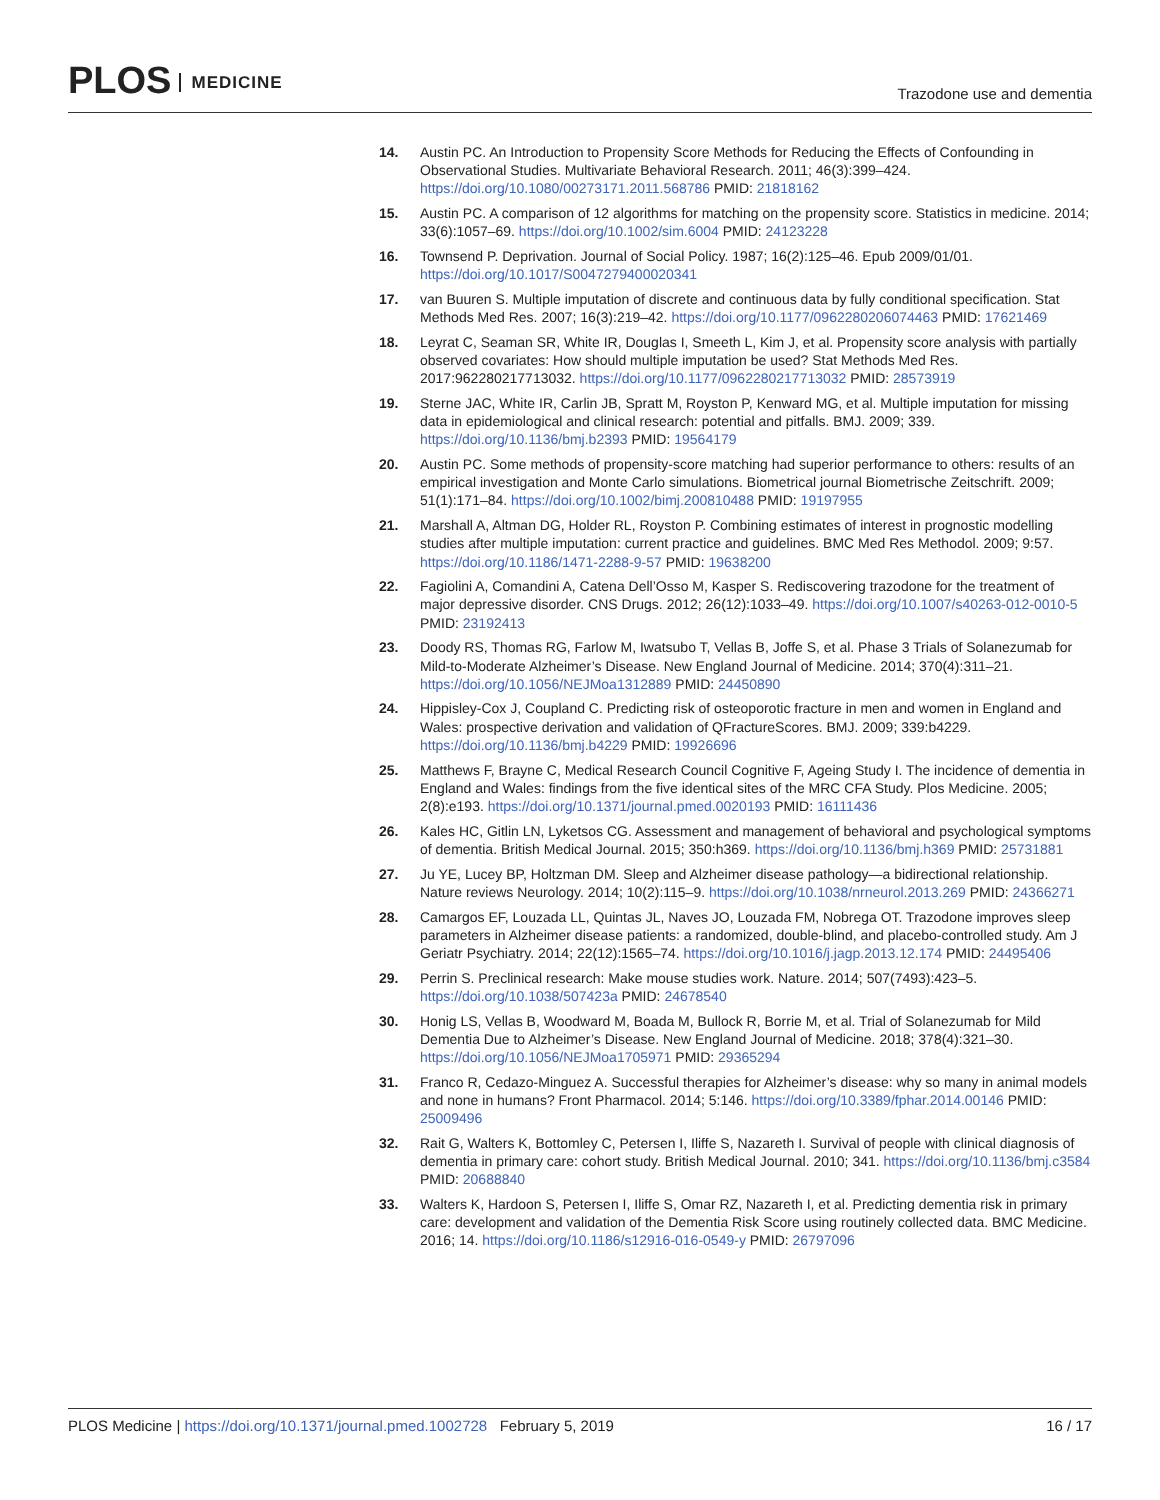PLOS MEDICINE
Trazodone use and dementia
14. Austin PC. An Introduction to Propensity Score Methods for Reducing the Effects of Confounding in Observational Studies. Multivariate Behavioral Research. 2011; 46(3):399–424. https://doi.org/10.1080/00273171.2011.568786 PMID: 21818162
15. Austin PC. A comparison of 12 algorithms for matching on the propensity score. Statistics in medicine. 2014; 33(6):1057–69. https://doi.org/10.1002/sim.6004 PMID: 24123228
16. Townsend P. Deprivation. Journal of Social Policy. 1987; 16(2):125–46. Epub 2009/01/01. https://doi.org/10.1017/S0047279400020341
17. van Buuren S. Multiple imputation of discrete and continuous data by fully conditional specification. Stat Methods Med Res. 2007; 16(3):219–42. https://doi.org/10.1177/0962280206074463 PMID: 17621469
18. Leyrat C, Seaman SR, White IR, Douglas I, Smeeth L, Kim J, et al. Propensity score analysis with partially observed covariates: How should multiple imputation be used? Stat Methods Med Res. 2017:962280217713032. https://doi.org/10.1177/0962280217713032 PMID: 28573919
19. Sterne JAC, White IR, Carlin JB, Spratt M, Royston P, Kenward MG, et al. Multiple imputation for missing data in epidemiological and clinical research: potential and pitfalls. BMJ. 2009; 339. https://doi.org/10.1136/bmj.b2393 PMID: 19564179
20. Austin PC. Some methods of propensity-score matching had superior performance to others: results of an empirical investigation and Monte Carlo simulations. Biometrical journal Biometrische Zeitschrift. 2009; 51(1):171–84. https://doi.org/10.1002/bimj.200810488 PMID: 19197955
21. Marshall A, Altman DG, Holder RL, Royston P. Combining estimates of interest in prognostic modelling studies after multiple imputation: current practice and guidelines. BMC Med Res Methodol. 2009; 9:57. https://doi.org/10.1186/1471-2288-9-57 PMID: 19638200
22. Fagiolini A, Comandini A, Catena Dell’Osso M, Kasper S. Rediscovering trazodone for the treatment of major depressive disorder. CNS Drugs. 2012; 26(12):1033–49. https://doi.org/10.1007/s40263-012-0010-5 PMID: 23192413
23. Doody RS, Thomas RG, Farlow M, Iwatsubo T, Vellas B, Joffe S, et al. Phase 3 Trials of Solanezumab for Mild-to-Moderate Alzheimer’s Disease. New England Journal of Medicine. 2014; 370(4):311–21. https://doi.org/10.1056/NEJMoa1312889 PMID: 24450890
24. Hippisley-Cox J, Coupland C. Predicting risk of osteoporotic fracture in men and women in England and Wales: prospective derivation and validation of QFractureScores. BMJ. 2009; 339:b4229. https://doi.org/10.1136/bmj.b4229 PMID: 19926696
25. Matthews F, Brayne C, Medical Research Council Cognitive F, Ageing Study I. The incidence of dementia in England and Wales: findings from the five identical sites of the MRC CFA Study. Plos Medicine. 2005; 2(8):e193. https://doi.org/10.1371/journal.pmed.0020193 PMID: 16111436
26. Kales HC, Gitlin LN, Lyketsos CG. Assessment and management of behavioral and psychological symptoms of dementia. British Medical Journal. 2015; 350:h369. https://doi.org/10.1136/bmj.h369 PMID: 25731881
27. Ju YE, Lucey BP, Holtzman DM. Sleep and Alzheimer disease pathology—a bidirectional relationship. Nature reviews Neurology. 2014; 10(2):115–9. https://doi.org/10.1038/nrneurol.2013.269 PMID: 24366271
28. Camargos EF, Louzada LL, Quintas JL, Naves JO, Louzada FM, Nobrega OT. Trazodone improves sleep parameters in Alzheimer disease patients: a randomized, double-blind, and placebo-controlled study. Am J Geriatr Psychiatry. 2014; 22(12):1565–74. https://doi.org/10.1016/j.jagp.2013.12.174 PMID: 24495406
29. Perrin S. Preclinical research: Make mouse studies work. Nature. 2014; 507(7493):423–5. https://doi.org/10.1038/507423a PMID: 24678540
30. Honig LS, Vellas B, Woodward M, Boada M, Bullock R, Borrie M, et al. Trial of Solanezumab for Mild Dementia Due to Alzheimer’s Disease. New England Journal of Medicine. 2018; 378(4):321–30. https://doi.org/10.1056/NEJMoa1705971 PMID: 29365294
31. Franco R, Cedazo-Minguez A. Successful therapies for Alzheimer’s disease: why so many in animal models and none in humans? Front Pharmacol. 2014; 5:146. https://doi.org/10.3389/fphar.2014.00146 PMID: 25009496
32. Rait G, Walters K, Bottomley C, Petersen I, Iliffe S, Nazareth I. Survival of people with clinical diagnosis of dementia in primary care: cohort study. British Medical Journal. 2010; 341. https://doi.org/10.1136/bmj.c3584 PMID: 20688840
33. Walters K, Hardoon S, Petersen I, Iliffe S, Omar RZ, Nazareth I, et al. Predicting dementia risk in primary care: development and validation of the Dementia Risk Score using routinely collected data. BMC Medicine. 2016; 14. https://doi.org/10.1186/s12916-016-0549-y PMID: 26797096
PLOS Medicine | https://doi.org/10.1371/journal.pmed.1002728 February 5, 2019 16 / 17